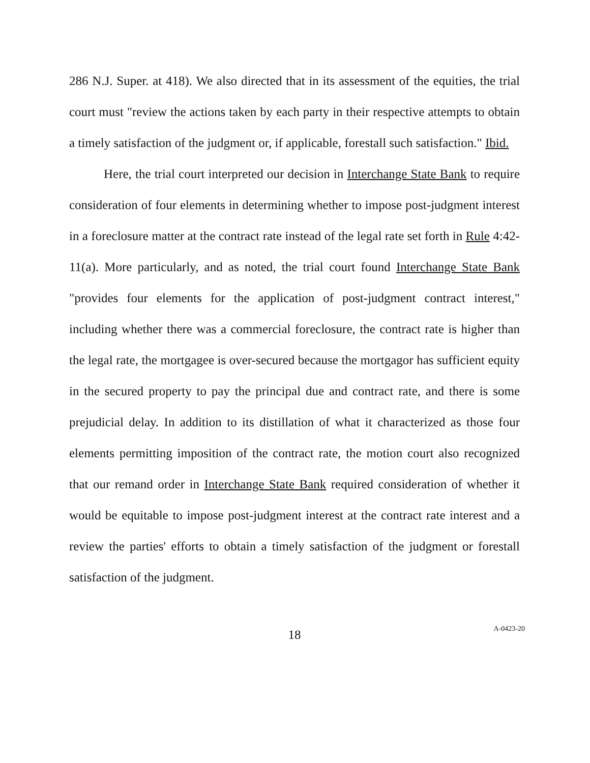286 N.J. Super. at 418). We also directed that in its assessment of the equities, the trial court must "review the actions taken by each party in their respective attempts to obtain a timely satisfaction of the judgment or, if applicable, forestall such satisfaction." Ibid.
Here, the trial court interpreted our decision in Interchange State Bank to require consideration of four elements in determining whether to impose post-judgment interest in a foreclosure matter at the contract rate instead of the legal rate set forth in Rule 4:42-11(a). More particularly, and as noted, the trial court found Interchange State Bank "provides four elements for the application of post-judgment contract interest," including whether there was a commercial foreclosure, the contract rate is higher than the legal rate, the mortgagee is over-secured because the mortgagor has sufficient equity in the secured property to pay the principal due and contract rate, and there is some prejudicial delay. In addition to its distillation of what it characterized as those four elements permitting imposition of the contract rate, the motion court also recognized that our remand order in Interchange State Bank required consideration of whether it would be equitable to impose post-judgment interest at the contract rate interest and a review the parties' efforts to obtain a timely satisfaction of the judgment or forestall satisfaction of the judgment.
18
A-0423-20